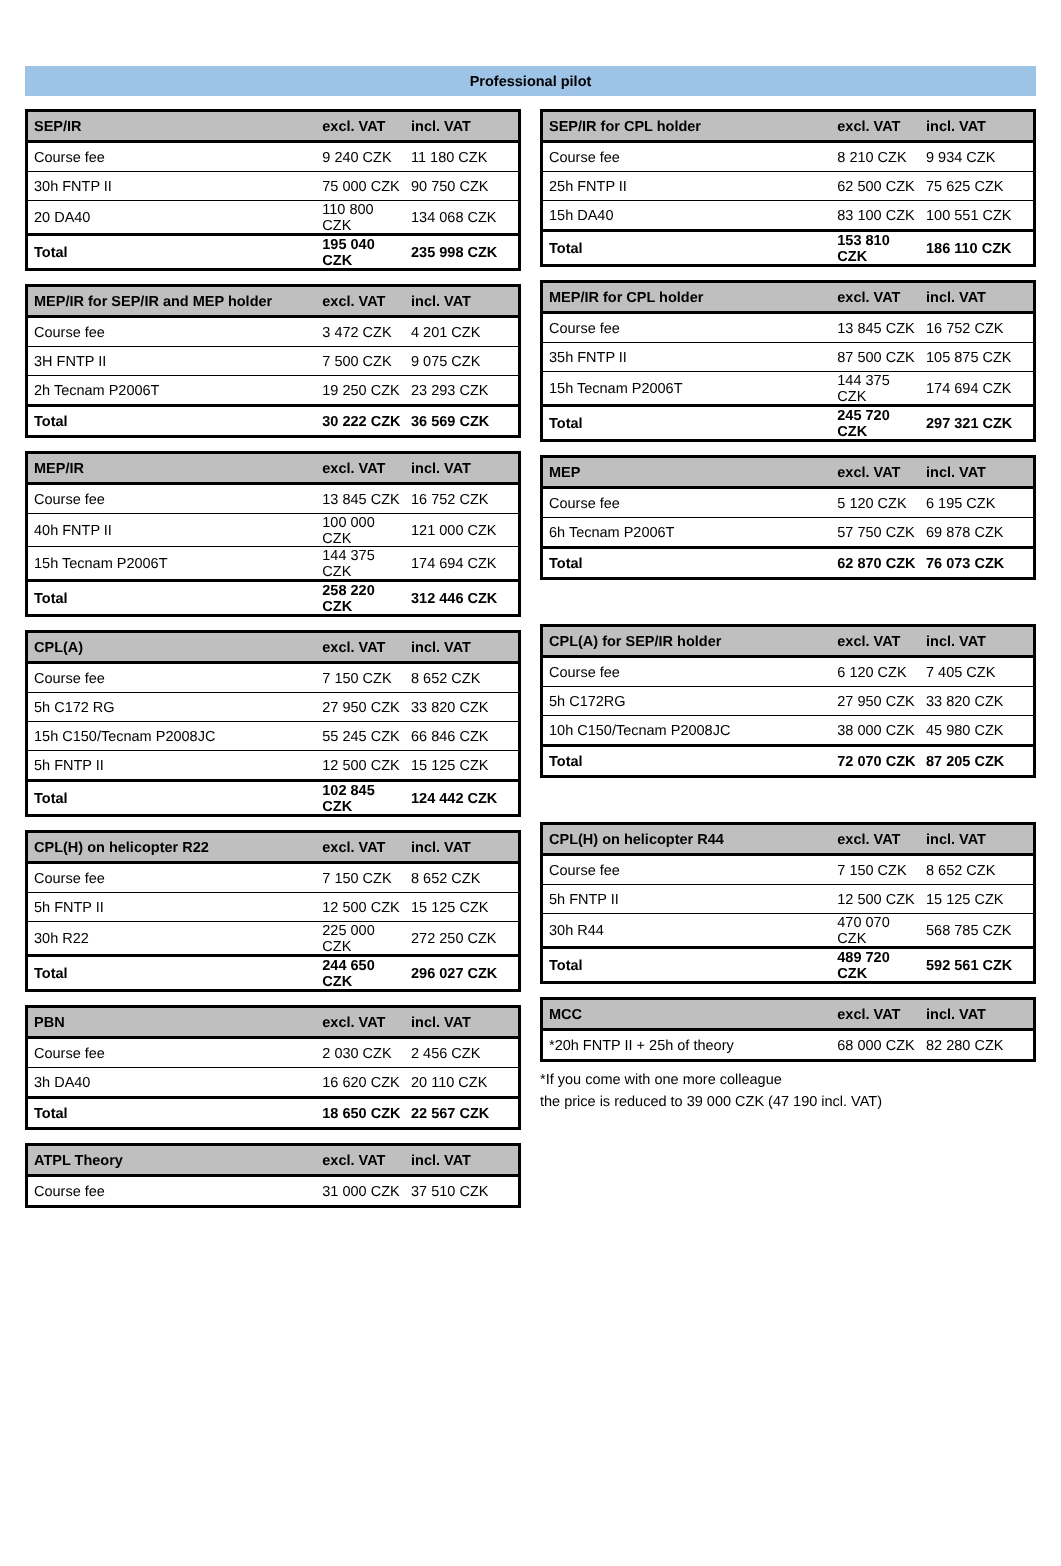Professional pilot
| SEP/IR | excl. VAT | incl. VAT |
| --- | --- | --- |
| Course fee | 9 240 CZK | 11 180 CZK |
| 30h FNTP II | 75 000 CZK | 90 750 CZK |
| 20 DA40 | 110 800 CZK | 134 068 CZK |
| Total | 195 040 CZK | 235 998 CZK |
| MEP/IR for SEP/IR and MEP holder | excl. VAT | incl. VAT |
| --- | --- | --- |
| Course fee | 3 472 CZK | 4 201 CZK |
| 3H FNTP II | 7 500 CZK | 9 075 CZK |
| 2h Tecnam P2006T | 19 250 CZK | 23 293 CZK |
| Total | 30 222 CZK | 36 569 CZK |
| MEP/IR | excl. VAT | incl. VAT |
| --- | --- | --- |
| Course fee | 13 845 CZK | 16 752 CZK |
| 40h FNTP II | 100 000 CZK | 121 000 CZK |
| 15h Tecnam P2006T | 144 375 CZK | 174 694 CZK |
| Total | 258 220 CZK | 312 446 CZK |
| CPL(A) | excl. VAT | incl. VAT |
| --- | --- | --- |
| Course fee | 7 150 CZK | 8 652 CZK |
| 5h C172 RG | 27 950 CZK | 33 820 CZK |
| 15h C150/Tecnam P2008JC | 55 245 CZK | 66 846 CZK |
| 5h FNTP II | 12 500 CZK | 15 125 CZK |
| Total | 102 845 CZK | 124 442 CZK |
| CPL(H) on helicopter R22 | excl. VAT | incl. VAT |
| --- | --- | --- |
| Course fee | 7 150 CZK | 8 652 CZK |
| 5h FNTP II | 12 500 CZK | 15 125 CZK |
| 30h R22 | 225 000 CZK | 272 250 CZK |
| Total | 244 650 CZK | 296 027 CZK |
| PBN | excl. VAT | incl. VAT |
| --- | --- | --- |
| Course fee | 2 030 CZK | 2 456 CZK |
| 3h DA40 | 16 620 CZK | 20 110 CZK |
| Total | 18 650 CZK | 22 567 CZK |
| ATPL Theory | excl. VAT | incl. VAT |
| --- | --- | --- |
| Course fee | 31 000 CZK | 37 510 CZK |
| SEP/IR for CPL holder | excl. VAT | incl. VAT |
| --- | --- | --- |
| Course fee | 8 210 CZK | 9 934 CZK |
| 25h FNTP II | 62 500 CZK | 75 625 CZK |
| 15h DA40 | 83 100 CZK | 100 551 CZK |
| Total | 153 810 CZK | 186 110 CZK |
| MEP/IR for CPL holder | excl. VAT | incl. VAT |
| --- | --- | --- |
| Course fee | 13 845 CZK | 16 752 CZK |
| 35h FNTP II | 87 500 CZK | 105 875 CZK |
| 15h Tecnam P2006T | 144 375 CZK | 174 694 CZK |
| Total | 245 720 CZK | 297 321 CZK |
| MEP | excl. VAT | incl. VAT |
| --- | --- | --- |
| Course fee | 5 120 CZK | 6 195 CZK |
| 6h Tecnam P2006T | 57 750 CZK | 69 878 CZK |
| Total | 62 870 CZK | 76 073 CZK |
| CPL(A) for SEP/IR holder | excl. VAT | incl. VAT |
| --- | --- | --- |
| Course fee | 6 120 CZK | 7 405 CZK |
| 5h C172RG | 27 950 CZK | 33 820 CZK |
| 10h C150/Tecnam P2008JC | 38 000 CZK | 45 980 CZK |
| Total | 72 070 CZK | 87 205 CZK |
| CPL(H) on helicopter R44 | excl. VAT | incl. VAT |
| --- | --- | --- |
| Course fee | 7 150 CZK | 8 652 CZK |
| 5h FNTP II | 12 500 CZK | 15 125 CZK |
| 30h R44 | 470 070 CZK | 568 785 CZK |
| Total | 489 720 CZK | 592 561 CZK |
| MCC | excl. VAT | incl. VAT |
| --- | --- | --- |
| *20h FNTP II + 25h of theory | 68 000 CZK | 82 280 CZK |
*If you come with one more colleague
the price is reduced to 39 000 CZK (47 190 incl. VAT)